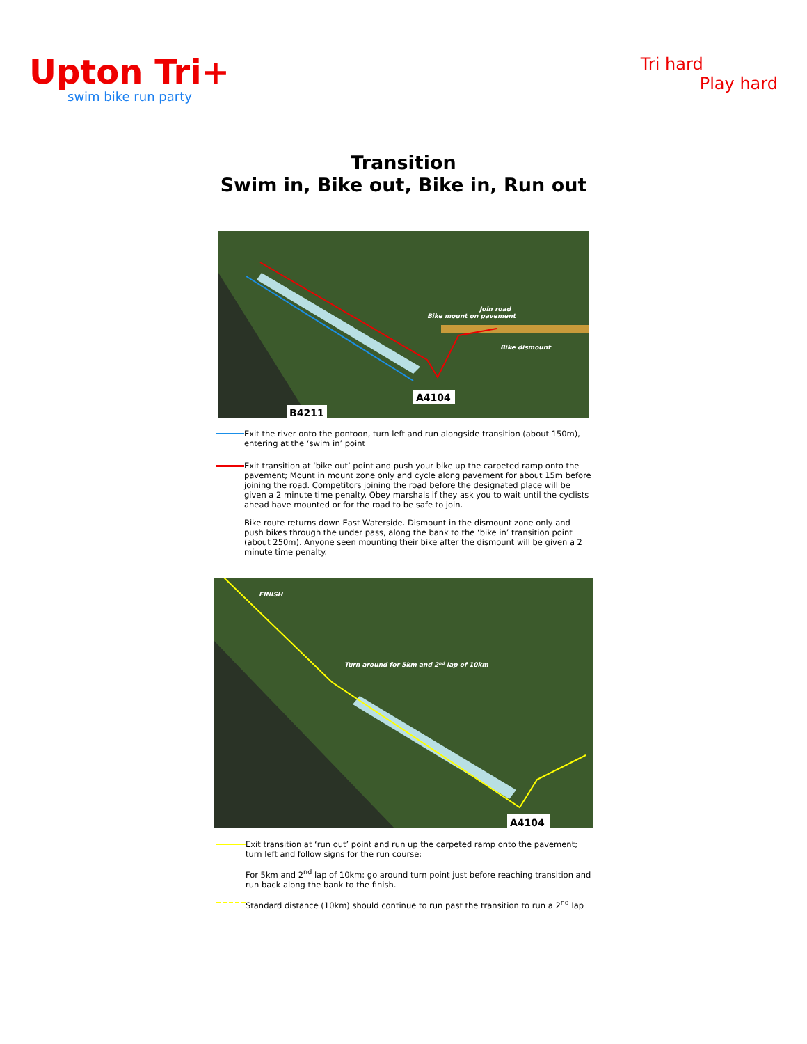Upton Tri+
swim bike run party
Tri hard
Play hard
Transition
Swim in, Bike out, Bike in, Run out
A4104
B4211
Bike mount on pavement
Join road
Bike dismount
Exit the river onto the pontoon, turn left and run alongside transition (about 150m), entering at the ‘swim in’ point
Exit transition at ‘bike out’ point and push your bike up the carpeted ramp onto the pavement; Mount in mount zone only and cycle along pavement for about 15m before joining the road. Competitors joining the road before the designated place will be given a 2 minute time penalty. Obey marshals if they ask you to wait until the cyclists ahead have mounted or for the road to be safe to join.
Bike route returns down East Waterside. Dismount in the dismount zone only and push bikes through the under pass, along the bank to the ‘bike in’ transition point (about 250m). Anyone seen mounting their bike after the dismount will be given a 2 minute time penalty.
A4104
FINISH
Turn around for 5km and 2nd lap of 10km
Exit transition at ‘run out’ point and run up the carpeted ramp onto the pavement; turn left and follow signs for the run course;
For 5km and 2<sup>nd</sup> lap of 10km: go around turn point just before reaching transition and run back along the bank to the finish.
Standard distance (10km) should continue to run past the transition to run a 2<sup>nd</sup> lap